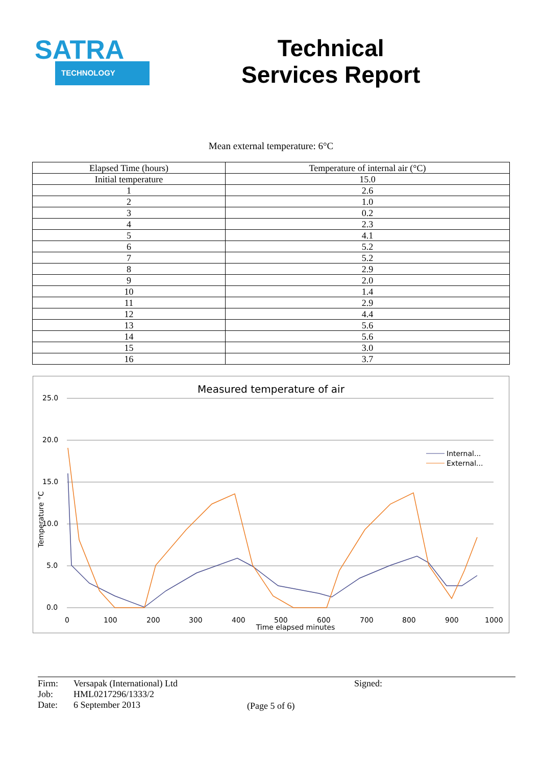SATRA
TECHNOLOGY
Technical
Services Report
Mean external temperature: 6°C
| Elapsed Time (hours) | Temperature of internal air (°C) |
| --- | --- |
| Initial temperature | 15.0 |
| 1 | 2.6 |
| 2 | 1.0 |
| 3 | 0.2 |
| 4 | 2.3 |
| 5 | 4.1 |
| 6 | 5.2 |
| 7 | 5.2 |
| 8 | 2.9 |
| 9 | 2.0 |
| 10 | 1.4 |
| 11 | 2.9 |
| 12 | 4.4 |
| 13 | 5.6 |
| 14 | 5.6 |
| 15 | 3.0 |
| 16 | 3.7 |
Measured temperature of air
25.0
20.0
15.0
10.0
5.0
0.0
0
100
200
300
400
500
600
700
800
900
1000
Time elapsed minutes
Temperature °C
Internal...
External...
Firm:
Job:
Date:
Versapak (International) Ltd
HML0217296/1333/2
6 September 2013
(Page 5 of 6)
Signed: